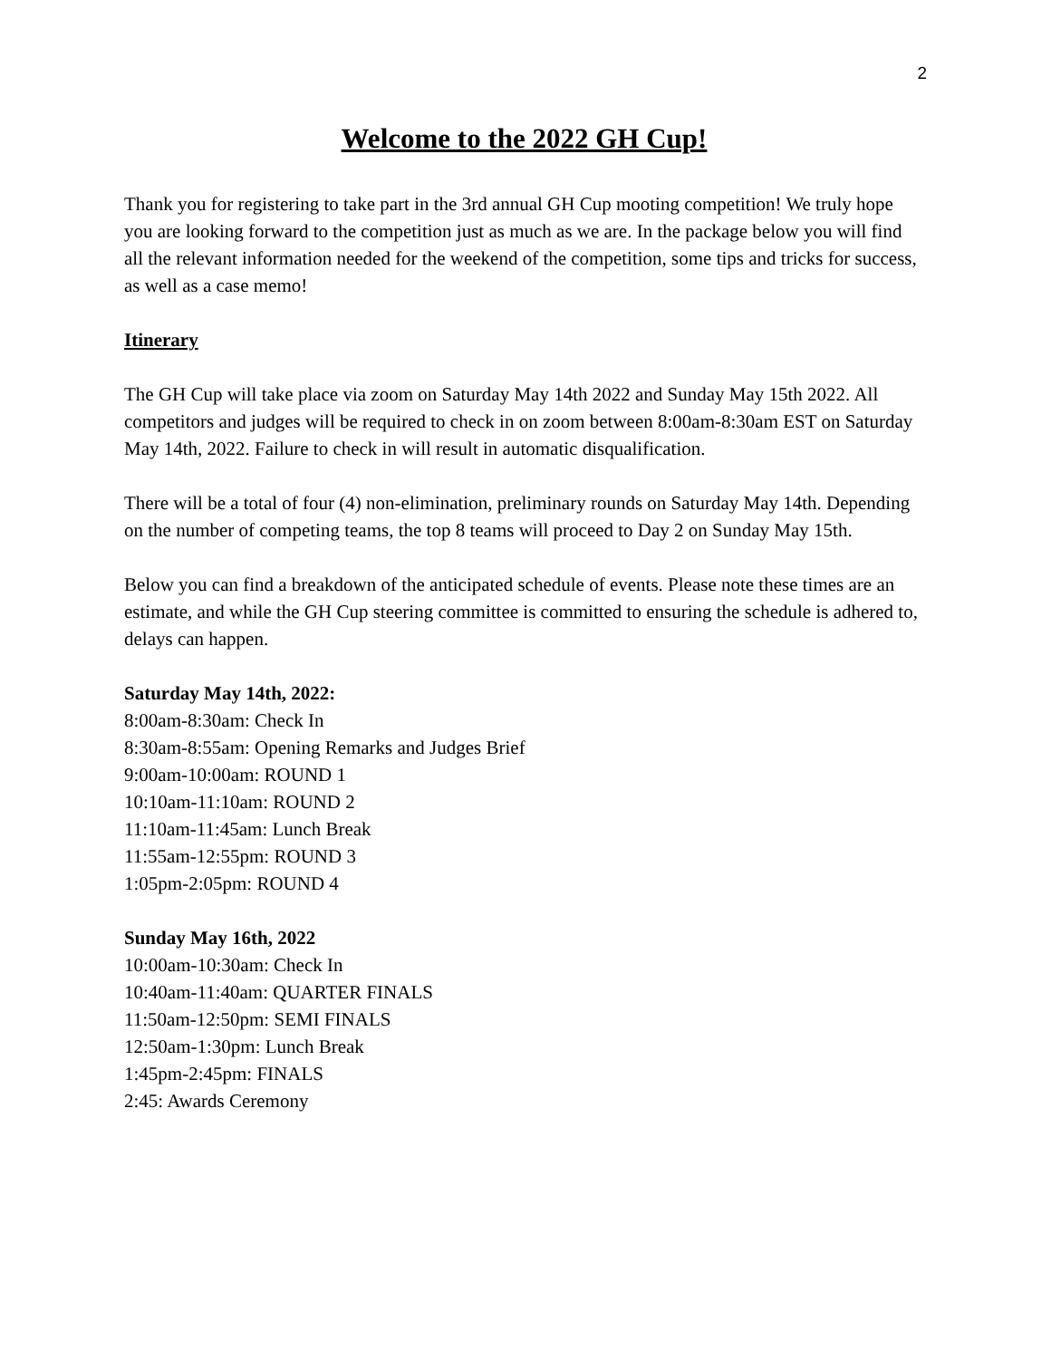2
Welcome to the 2022 GH Cup!
Thank you for registering to take part in the 3rd annual GH Cup mooting competition! We truly hope you are looking forward to the competition just as much as we are. In the package below you will find all the relevant information needed for the weekend of the competition, some tips and tricks for success, as well as a case memo!
Itinerary
The GH Cup will take place via zoom on Saturday May 14th 2022 and Sunday May 15th 2022. All competitors and judges will be required to check in on zoom between 8:00am-8:30am EST on Saturday May 14th, 2022. Failure to check in will result in automatic disqualification.
There will be a total of four (4) non-elimination, preliminary rounds on Saturday May 14th. Depending on the number of competing teams, the top 8 teams will proceed to Day 2 on Sunday May 15th.
Below you can find a breakdown of the anticipated schedule of events. Please note these times are an estimate, and while the GH Cup steering committee is committed to ensuring the schedule is adhered to, delays can happen.
Saturday May 14th, 2022:
8:00am-8:30am: Check In
8:30am-8:55am: Opening Remarks and Judges Brief
9:00am-10:00am: ROUND 1
10:10am-11:10am: ROUND 2
11:10am-11:45am: Lunch Break
11:55am-12:55pm: ROUND 3
1:05pm-2:05pm: ROUND 4
Sunday May 16th, 2022
10:00am-10:30am: Check In
10:40am-11:40am: QUARTER FINALS
11:50am-12:50pm: SEMI FINALS
12:50am-1:30pm: Lunch Break
1:45pm-2:45pm: FINALS
2:45: Awards Ceremony